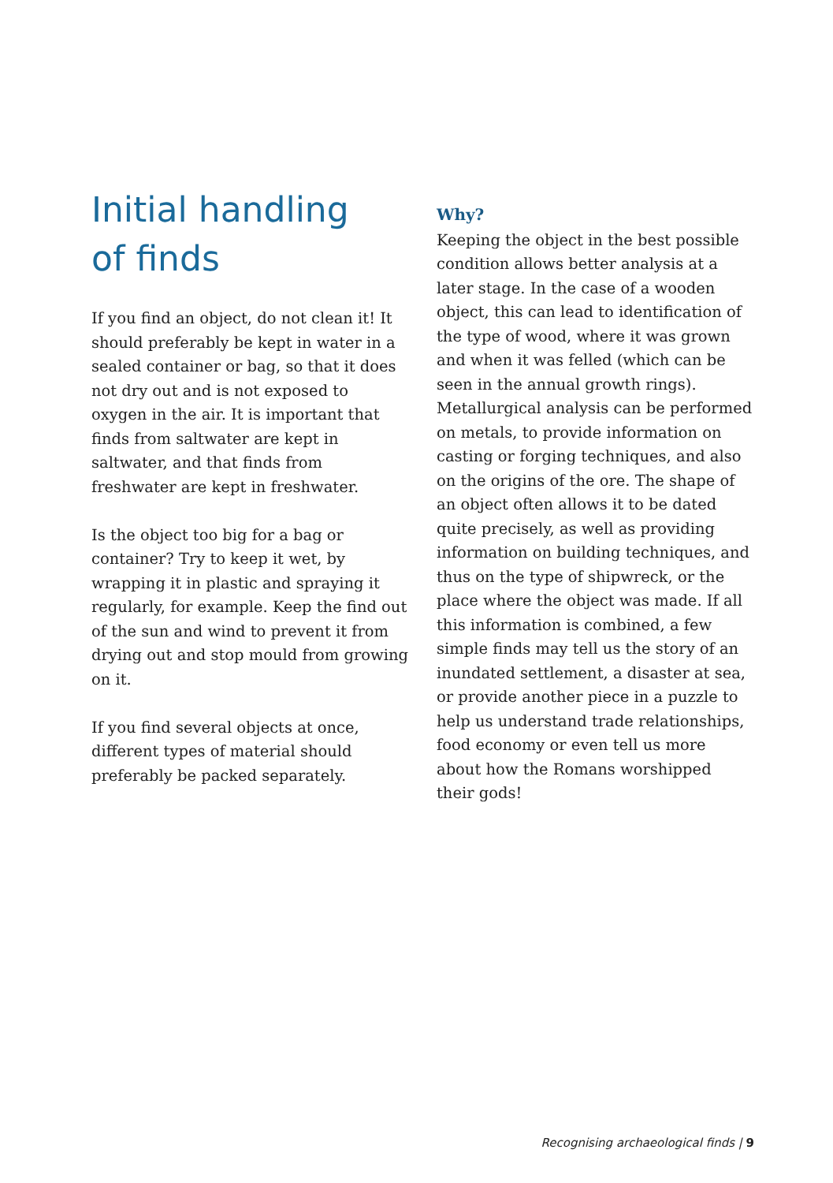Initial handling
of finds
If you find an object, do not clean it! It should preferably be kept in water in a sealed container or bag, so that it does not dry out and is not exposed to oxygen in the air. It is important that finds from saltwater are kept in saltwater, and that finds from freshwater are kept in freshwater.
Is the object too big for a bag or container? Try to keep it wet, by wrapping it in plastic and spraying it regularly, for example. Keep the find out of the sun and wind to prevent it from drying out and stop mould from growing on it.
If you find several objects at once, different types of material should preferably be packed separately.
Why?
Keeping the object in the best possible condition allows better analysis at a later stage. In the case of a wooden object, this can lead to identification of the type of wood, where it was grown and when it was felled (which can be seen in the annual growth rings). Metallurgical analysis can be performed on metals, to provide information on casting or forging techniques, and also on the origins of the ore. The shape of an object often allows it to be dated quite precisely, as well as providing information on building techniques, and thus on the type of shipwreck, or the place where the object was made. If all this information is combined, a few simple finds may tell us the story of an inundated settlement, a disaster at sea, or provide another piece in a puzzle to help us understand trade relationships, food economy or even tell us more about how the Romans worshipped their gods!
Recognising archaeological finds | 9